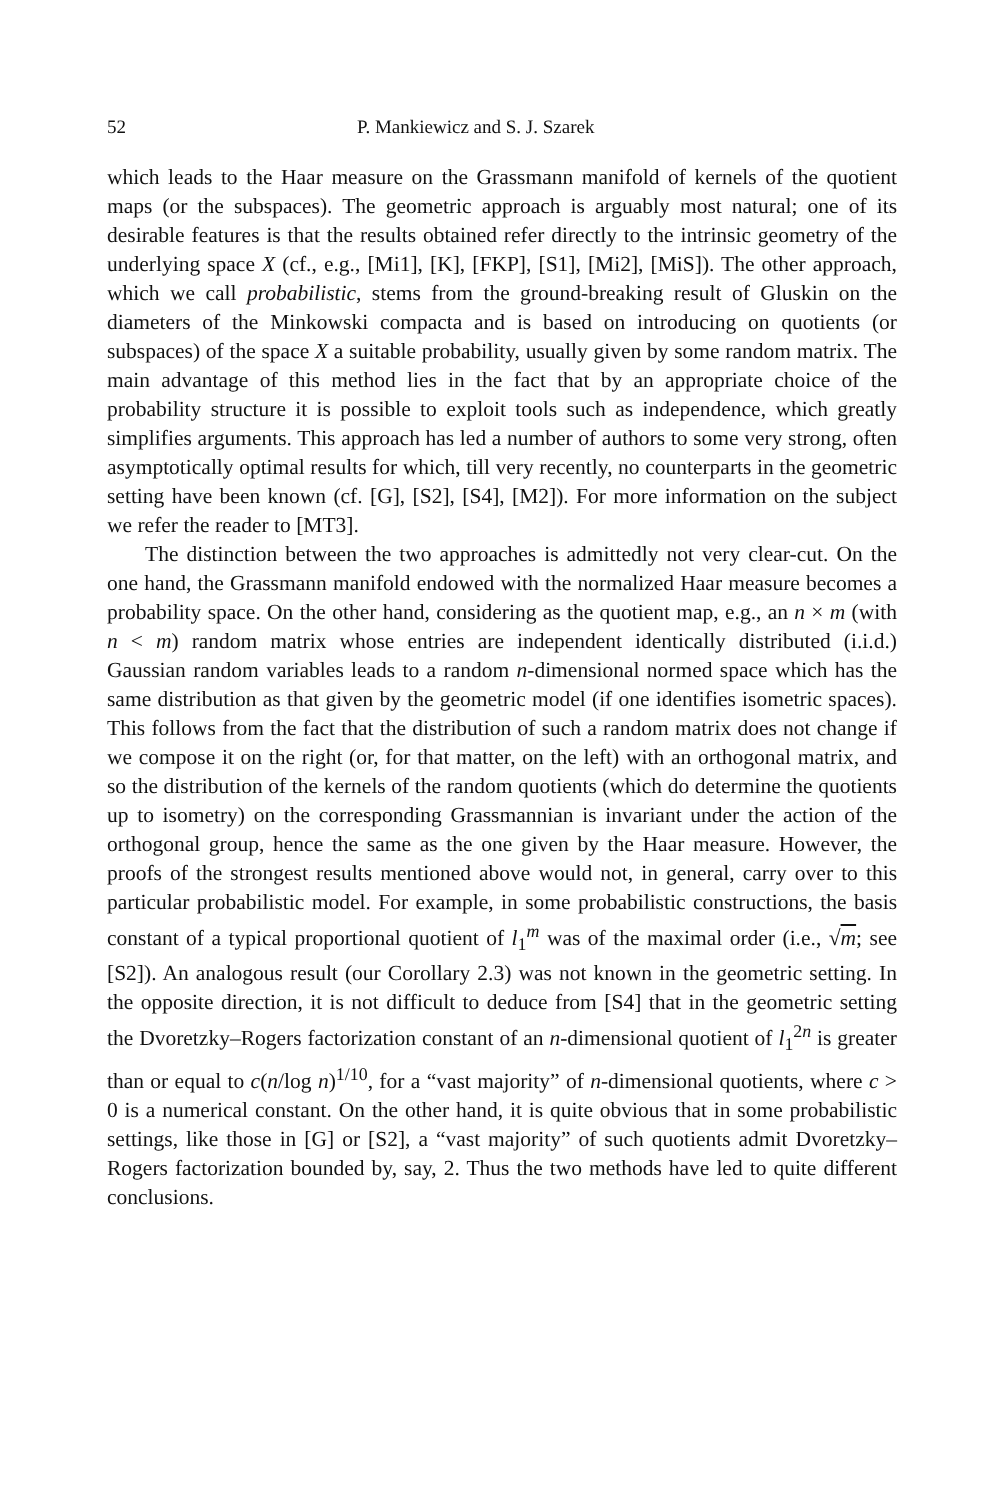52 P. Mankiewicz and S. J. Szarek
which leads to the Haar measure on the Grassmann manifold of kernels of the quotient maps (or the subspaces). The geometric approach is arguably most natural; one of its desirable features is that the results obtained refer directly to the intrinsic geometry of the underlying space X (cf., e.g., [Mi1], [K], [FKP], [S1], [Mi2], [MiS]). The other approach, which we call probabilistic, stems from the ground-breaking result of Gluskin on the diameters of the Minkowski compacta and is based on introducing on quotients (or subspaces) of the space X a suitable probability, usually given by some random matrix. The main advantage of this method lies in the fact that by an appropriate choice of the probability structure it is possible to exploit tools such as independence, which greatly simplifies arguments. This approach has led a number of authors to some very strong, often asymptotically optimal results for which, till very recently, no counterparts in the geometric setting have been known (cf. [G], [S2], [S4], [M2]). For more information on the subject we refer the reader to [MT3].
The distinction between the two approaches is admittedly not very clear-cut. On the one hand, the Grassmann manifold endowed with the normalized Haar measure becomes a probability space. On the other hand, considering as the quotient map, e.g., an n × m (with n < m) random matrix whose entries are independent identically distributed (i.i.d.) Gaussian random variables leads to a random n-dimensional normed space which has the same distribution as that given by the geometric model (if one identifies isometric spaces). This follows from the fact that the distribution of such a random matrix does not change if we compose it on the right (or, for that matter, on the left) with an orthogonal matrix, and so the distribution of the kernels of the random quotients (which do determine the quotients up to isometry) on the corresponding Grassmannian is invariant under the action of the orthogonal group, hence the same as the one given by the Haar measure. However, the proofs of the strongest results mentioned above would not, in general, carry over to this particular probabilistic model. For example, in some probabilistic constructions, the basis constant of a typical proportional quotient of l<sub>1</sub><sup>m</sup> was of the maximal order (i.e., √m; see [S2]). An analogous result (our Corollary 2.3) was not known in the geometric setting. In the opposite direction, it is not difficult to deduce from [S4] that in the geometric setting the Dvoretzky–Rogers factorization constant of an n-dimensional quotient of l<sub>1</sub><sup>2n</sup> is greater than or equal to c(n/log n)<sup>1/10</sup>, for a “vast majority” of n-dimensional quotients, where c > 0 is a numerical constant. On the other hand, it is quite obvious that in some probabilistic settings, like those in [G] or [S2], a “vast majority” of such quotients admit Dvoretzky–Rogers factorization bounded by, say, 2. Thus the two methods have led to quite different conclusions.